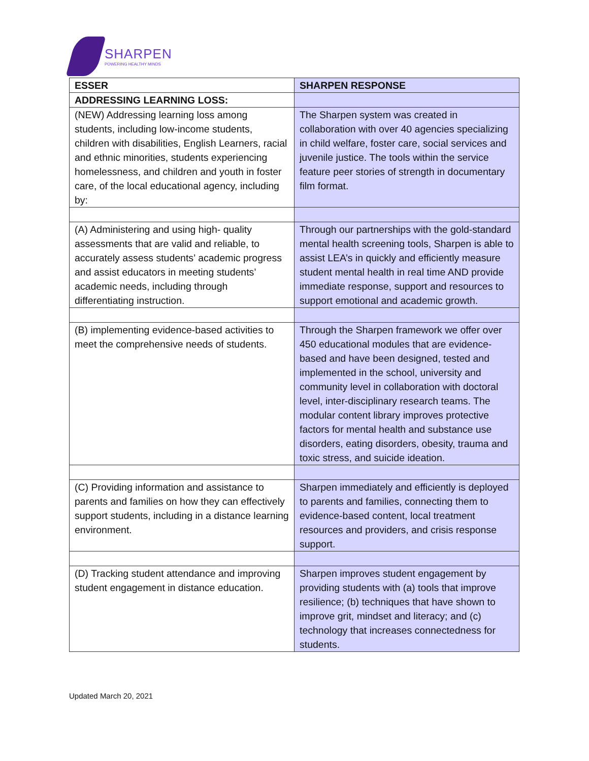SHARPEN
POWERING HEALTHY MINDS
| ESSER | SHARPEN RESPONSE |
| --- | --- |
| ADDRESSING LEARNING LOSS: | |
| (NEW) Addressing learning loss among students, including low-income students, children with disabilities, English Learners, racial and ethnic minorities, students experiencing homelessness, and children and youth in foster care, of the local educational agency, including by: | The Sharpen system was created in collaboration with over 40 agencies specializing in child welfare, foster care, social services and juvenile justice. The tools within the service feature peer stories of strength in documentary film format. |
| (A) Administering and using high- quality assessments that are valid and reliable, to accurately assess students’ academic progress and assist educators in meeting students’ academic needs, including through differentiating instruction. | Through our partnerships with the gold-standard mental health screening tools, Sharpen is able to assist LEA’s in quickly and efficiently measure student mental health in real time AND provide immediate response, support and resources to support emotional and academic growth. |
| (B) implementing evidence-based activities to meet the comprehensive needs of students. | Through the Sharpen framework we offer over 450 educational modules that are evidence-based and have been designed, tested and implemented in the school, university and community level in collaboration with doctoral level, inter-disciplinary research teams. The modular content library improves protective factors for mental health and substance use disorders, eating disorders, obesity, trauma and toxic stress, and suicide ideation. |
| (C) Providing information and assistance to parents and families on how they can effectively support students, including in a distance learning environment. | Sharpen immediately and efficiently is deployed to parents and families, connecting them to evidence-based content, local treatment resources and providers, and crisis response support. |
| (D) Tracking student attendance and improving student engagement in distance education. | Sharpen improves student engagement by providing students with (a) tools that improve resilience; (b) techniques that have shown to improve grit, mindset and literacy; and (c) technology that increases connectedness for students. |
Updated March 20, 2021